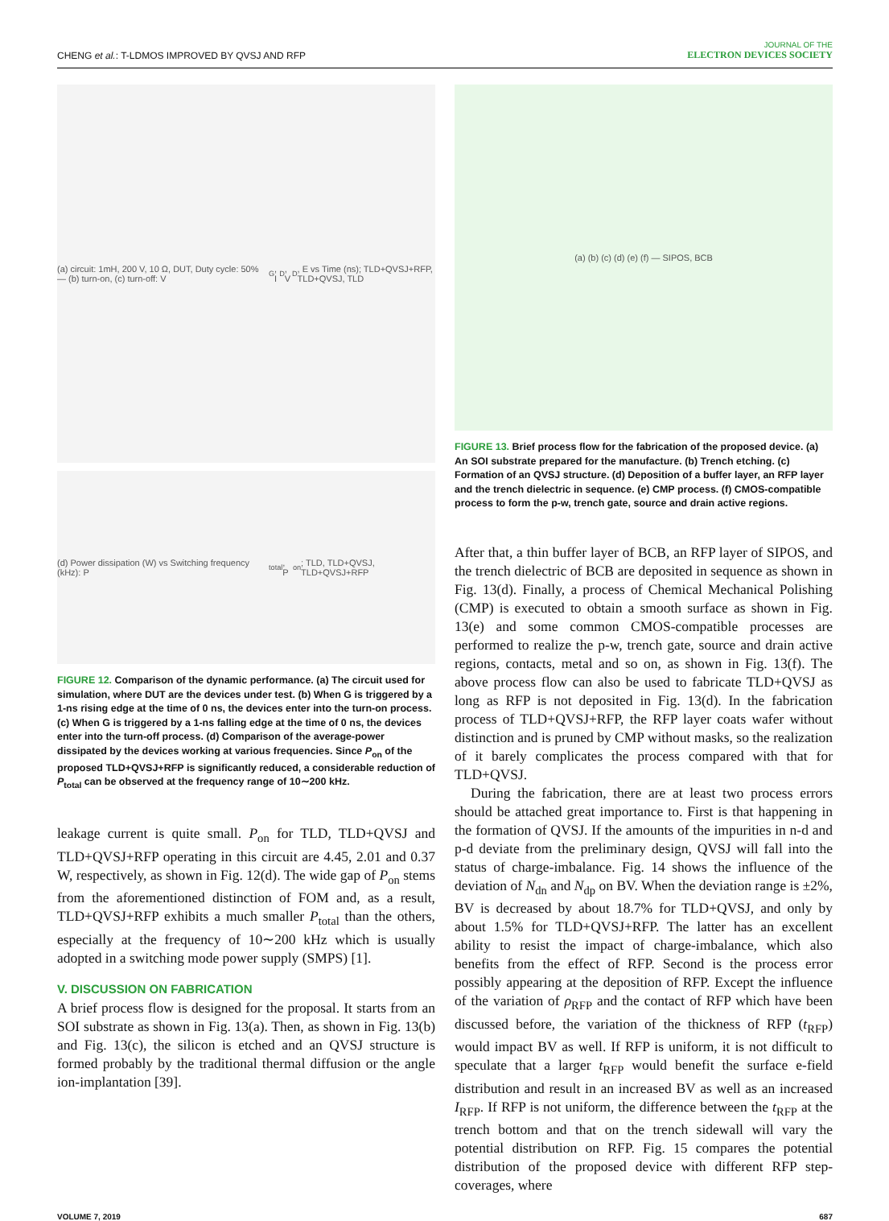CHENG et al.: T-LDMOS IMPROVED BY QVSJ AND RFP
JOURNAL OF THE
ELECTRON DEVICES SOCIETY
(a) circuit: 1mH, 200 V, 10 Ω, DUT, Duty cycle: 50% — (b) turn-on, (c) turn-off: V<sub>G</sub>, I<sub>D</sub>, V<sub>D</sub>, E vs Time (ns); TLD+QVSJ+RFP, TLD+QVSJ, TLD
(d) Power dissipation (W) vs Switching frequency (kHz): P<sub>total</sub>, P<sub>on</sub>; TLD, TLD+QVSJ, TLD+QVSJ+RFP
FIGURE 12. Comparison of the dynamic performance. (a) The circuit used for simulation, where DUT are the devices under test. (b) When G is triggered by a 1-ns rising edge at the time of 0 ns, the devices enter into the turn-on process. (c) When G is triggered by a 1-ns falling edge at the time of 0 ns, the devices enter into the turn-off process. (d) Comparison of the average-power dissipated by the devices working at various frequencies. Since P<sub>on</sub> of the proposed TLD+QVSJ+RFP is significantly reduced, a considerable reduction of P<sub>total</sub> can be observed at the frequency range of 10∼200 kHz.
leakage current is quite small. P<sub>on</sub> for TLD, TLD+QVSJ and TLD+QVSJ+RFP operating in this circuit are 4.45, 2.01 and 0.37 W, respectively, as shown in Fig. 12(d). The wide gap of P<sub>on</sub> stems from the aforementioned distinction of FOM and, as a result, TLD+QVSJ+RFP exhibits a much smaller P<sub>total</sub> than the others, especially at the frequency of 10∼200 kHz which is usually adopted in a switching mode power supply (SMPS) [1].
V. DISCUSSION ON FABRICATION
A brief process flow is designed for the proposal. It starts from an SOI substrate as shown in Fig. 13(a). Then, as shown in Fig. 13(b) and Fig. 13(c), the silicon is etched and an QVSJ structure is formed probably by the traditional thermal diffusion or the angle ion-implantation [39].
(a) (b) (c) (d) (e) (f) — SIPOS, BCB
FIGURE 13. Brief process flow for the fabrication of the proposed device. (a) An SOI substrate prepared for the manufacture. (b) Trench etching. (c) Formation of an QVSJ structure. (d) Deposition of a buffer layer, an RFP layer and the trench dielectric in sequence. (e) CMP process. (f) CMOS-compatible process to form the p-w, trench gate, source and drain active regions.
After that, a thin buffer layer of BCB, an RFP layer of SIPOS, and the trench dielectric of BCB are deposited in sequence as shown in Fig. 13(d). Finally, a process of Chemical Mechanical Polishing (CMP) is executed to obtain a smooth surface as shown in Fig. 13(e) and some common CMOS-compatible processes are performed to realize the p-w, trench gate, source and drain active regions, contacts, metal and so on, as shown in Fig. 13(f). The above process flow can also be used to fabricate TLD+QVSJ as long as RFP is not deposited in Fig. 13(d). In the fabrication process of TLD+QVSJ+RFP, the RFP layer coats wafer without distinction and is pruned by CMP without masks, so the realization of it barely complicates the process compared with that for TLD+QVSJ.
During the fabrication, there are at least two process errors should be attached great importance to. First is that happening in the formation of QVSJ. If the amounts of the impurities in n-d and p-d deviate from the preliminary design, QVSJ will fall into the status of charge-imbalance. Fig. 14 shows the influence of the deviation of N<sub>dn</sub> and N<sub>dp</sub> on BV. When the deviation range is ±2%, BV is decreased by about 18.7% for TLD+QVSJ, and only by about 1.5% for TLD+QVSJ+RFP. The latter has an excellent ability to resist the impact of charge-imbalance, which also benefits from the effect of RFP. Second is the process error possibly appearing at the deposition of RFP. Except the influence of the variation of ρ<sub>RFP</sub> and the contact of RFP which have been discussed before, the variation of the thickness of RFP (t<sub>RFP</sub>) would impact BV as well. If RFP is uniform, it is not difficult to speculate that a larger t<sub>RFP</sub> would benefit the surface e-field distribution and result in an increased BV as well as an increased I<sub>RFP</sub>. If RFP is not uniform, the difference between the t<sub>RFP</sub> at the trench bottom and that on the trench sidewall will vary the potential distribution on RFP. Fig. 15 compares the potential distribution of the proposed device with different RFP step-coverages, where
VOLUME 7, 2019 687